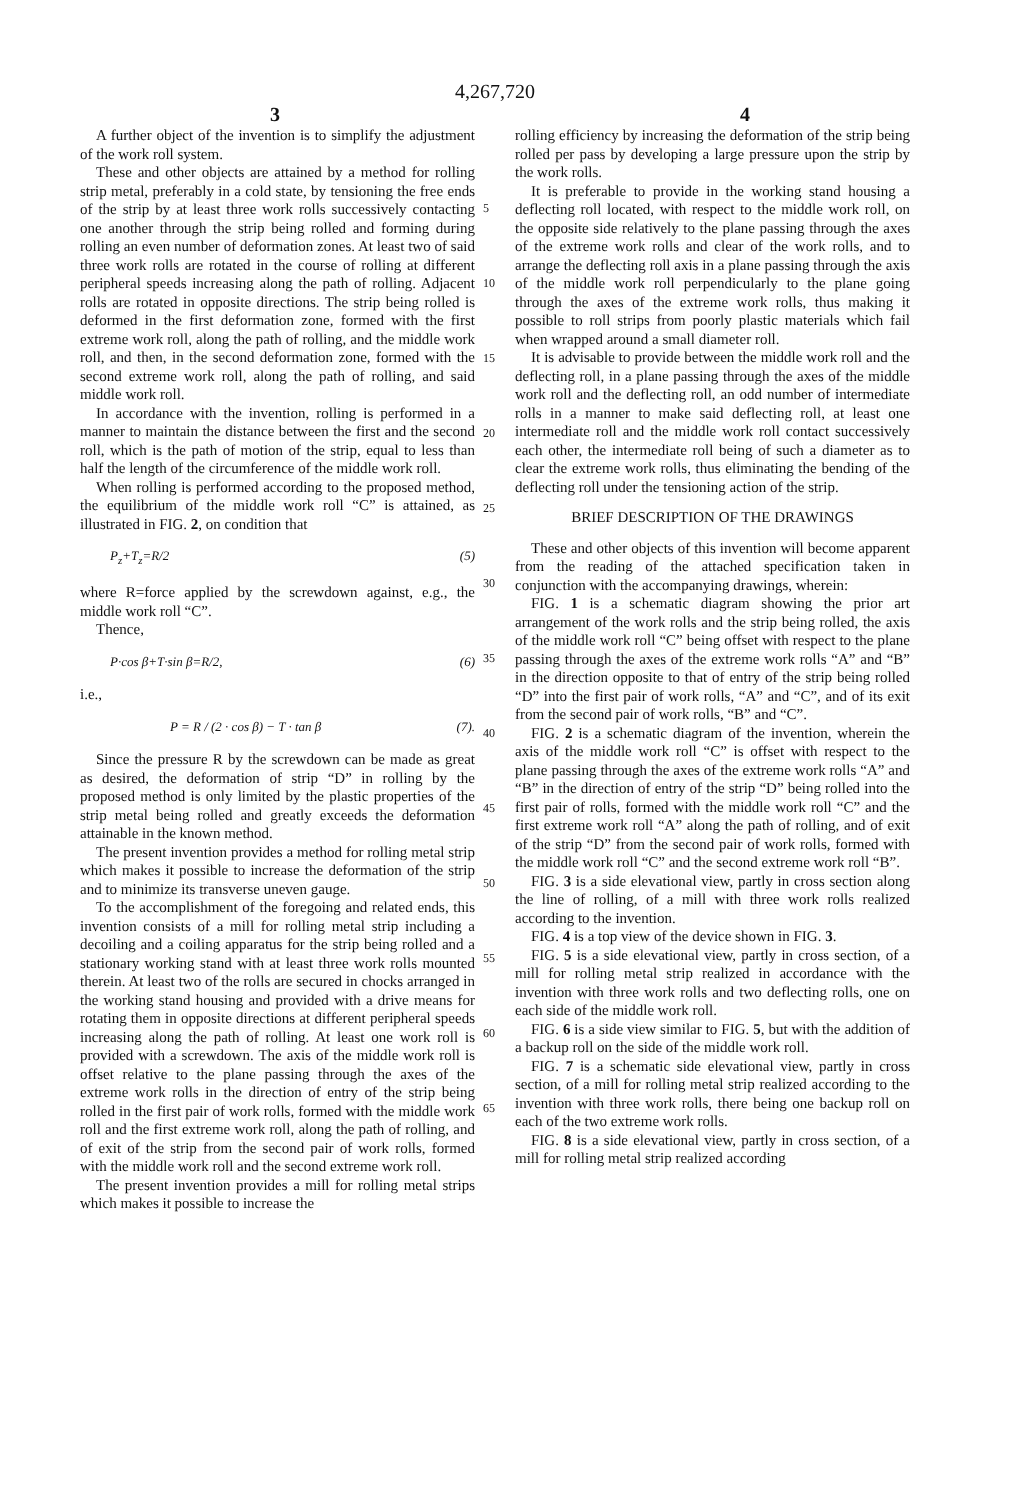4,267,720
3 4
A further object of the invention is to simplify the adjustment of the work roll system.
These and other objects are attained by a method for rolling strip metal, preferably in a cold state, by tensioning the free ends of the strip by at least three work rolls successively contacting one another through the strip being rolled and forming during rolling an even number of deformation zones. At least two of said three work rolls are rotated in the course of rolling at different peripheral speeds increasing along the path of rolling. Adjacent rolls are rotated in opposite directions. The strip being rolled is deformed in the first deformation zone, formed with the first extreme work roll, along the path of rolling, and the middle work roll, and then, in the second deformation zone, formed with the second extreme work roll, along the path of rolling, and said middle work roll.
In accordance with the invention, rolling is performed in a manner to maintain the distance between the first and the second roll, which is the path of motion of the strip, equal to less than half the length of the circumference of the middle work roll.
When rolling is performed according to the proposed method, the equilibrium of the middle work roll “C” is attained, as illustrated in FIG. 2, on condition that
P<sub>z</sub>+T<sub>z</sub>=R/2 (5)
where R=force applied by the screwdown against, e.g., the middle work roll “C”.
Thence,
P·cos β+T·sin β=R/2, (6)
i.e.,
P = R / (2 · cos β) − T · tan β (7).
Since the pressure R by the screwdown can be made as great as desired, the deformation of strip “D” in rolling by the proposed method is only limited by the plastic properties of the strip metal being rolled and greatly exceeds the deformation attainable in the known method.
The present invention provides a method for rolling metal strip which makes it possible to increase the deformation of the strip and to minimize its transverse uneven gauge.
To the accomplishment of the foregoing and related ends, this invention consists of a mill for rolling metal strip including a decoiling and a coiling apparatus for the strip being rolled and a stationary working stand with at least three work rolls mounted therein. At least two of the rolls are secured in chocks arranged in the working stand housing and provided with a drive means for rotating them in opposite directions at different peripheral speeds increasing along the path of rolling. At least one work roll is provided with a screwdown. The axis of the middle work roll is offset relative to the plane passing through the axes of the extreme work rolls in the direction of entry of the strip being rolled in the first pair of work rolls, formed with the middle work roll and the first extreme work roll, along the path of rolling, and of exit of the strip from the second pair of work rolls, formed with the middle work roll and the second extreme work roll.
The present invention provides a mill for rolling metal strips which makes it possible to increase the
5
10
15
20
25
30
35
40
45
50
55
60
65
rolling efficiency by increasing the deformation of the strip being rolled per pass by developing a large pressure upon the strip by the work rolls.
It is preferable to provide in the working stand housing a deflecting roll located, with respect to the middle work roll, on the opposite side relatively to the plane passing through the axes of the extreme work rolls and clear of the work rolls, and to arrange the deflecting roll axis in a plane passing through the axis of the middle work roll perpendicularly to the plane going through the axes of the extreme work rolls, thus making it possible to roll strips from poorly plastic materials which fail when wrapped around a small diameter roll.
It is advisable to provide between the middle work roll and the deflecting roll, in a plane passing through the axes of the middle work roll and the deflecting roll, an odd number of intermediate rolls in a manner to make said deflecting roll, at least one intermediate roll and the middle work roll contact successively each other, the intermediate roll being of such a diameter as to clear the extreme work rolls, thus eliminating the bending of the deflecting roll under the tensioning action of the strip.
BRIEF DESCRIPTION OF THE DRAWINGS
These and other objects of this invention will become apparent from the reading of the attached specification taken in conjunction with the accompanying drawings, wherein:
FIG. 1 is a schematic diagram showing the prior art arrangement of the work rolls and the strip being rolled, the axis of the middle work roll “C” being offset with respect to the plane passing through the axes of the extreme work rolls “A” and “B” in the direction opposite to that of entry of the strip being rolled “D” into the first pair of work rolls, “A” and “C”, and of its exit from the second pair of work rolls, “B” and “C”.
FIG. 2 is a schematic diagram of the invention, wherein the axis of the middle work roll “C” is offset with respect to the plane passing through the axes of the extreme work rolls “A” and “B” in the direction of entry of the strip “D” being rolled into the first pair of rolls, formed with the middle work roll “C” and the first extreme work roll “A” along the path of rolling, and of exit of the strip “D” from the second pair of work rolls, formed with the middle work roll “C” and the second extreme work roll “B”.
FIG. 3 is a side elevational view, partly in cross section along the line of rolling, of a mill with three work rolls realized according to the invention.
FIG. 4 is a top view of the device shown in FIG. 3.
FIG. 5 is a side elevational view, partly in cross section, of a mill for rolling metal strip realized in accordance with the invention with three work rolls and two deflecting rolls, one on each side of the middle work roll.
FIG. 6 is a side view similar to FIG. 5, but with the addition of a backup roll on the side of the middle work roll.
FIG. 7 is a schematic side elevational view, partly in cross section, of a mill for rolling metal strip realized according to the invention with three work rolls, there being one backup roll on each of the two extreme work rolls.
FIG. 8 is a side elevational view, partly in cross section, of a mill for rolling metal strip realized according